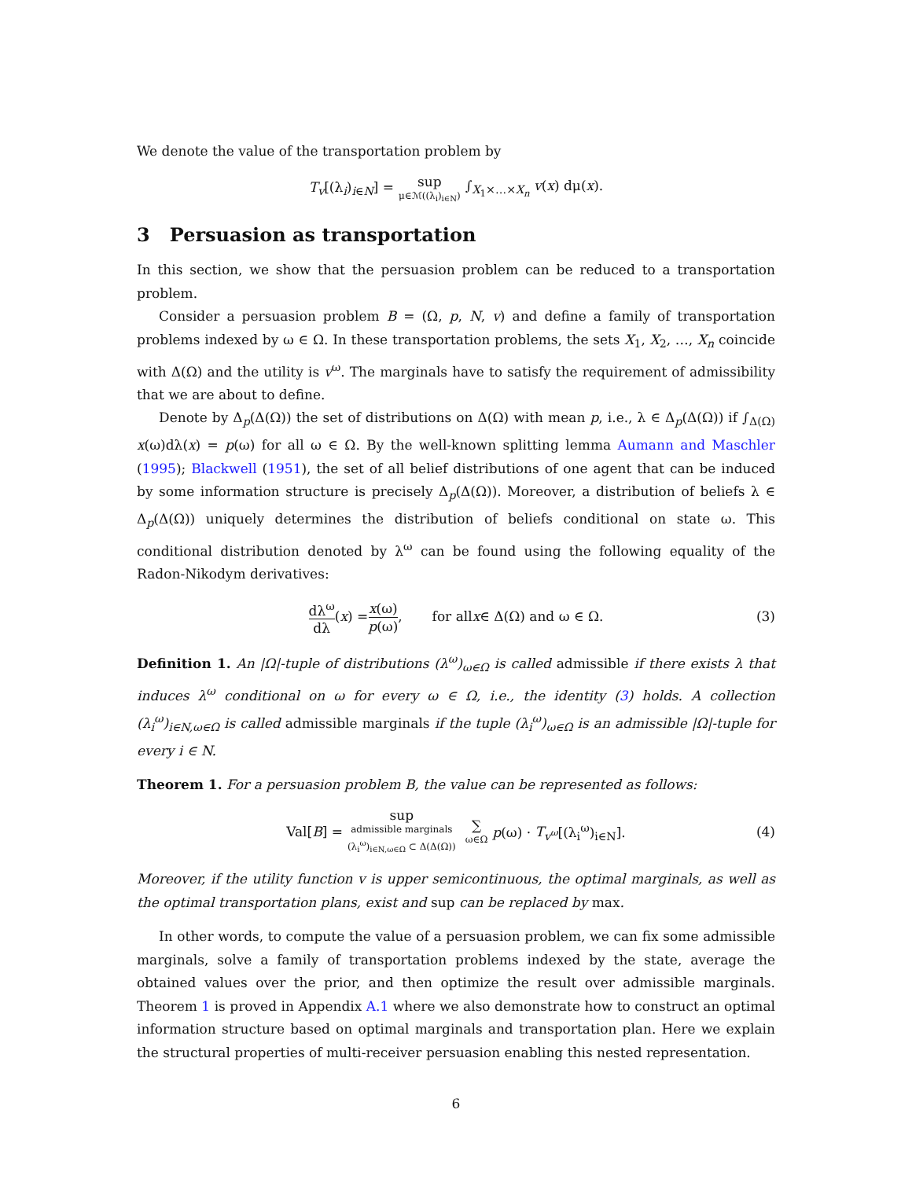We denote the value of the transportation problem by
T<sub>v</sub>[(λ<sub>i</sub>)<sub>i∈N</sub>] = sup μ∈ℳ((λ<sub>i</sub>)<sub>i∈N</sub>) ∫<sub>X<sub>1</sub>×…×X<sub>n</sub></sub> v(x) dμ(x).
3 Persuasion as transportation
In this section, we show that the persuasion problem can be reduced to a transportation problem.
Consider a persuasion problem B = (Ω, p, N, v) and define a family of transportation problems indexed by ω ∈ Ω. In these transportation problems, the sets X<sub>1</sub>, X<sub>2</sub>, …, X<sub>n</sub> coincide with Δ(Ω) and the utility is v<sup>ω</sup>. The marginals have to satisfy the requirement of admissibility that we are about to define.
Denote by Δ<sub>p</sub>(Δ(Ω)) the set of distributions on Δ(Ω) with mean p, i.e., λ ∈ Δ<sub>p</sub>(Δ(Ω)) if ∫<sub>Δ(Ω)</sub> x(ω)dλ(x) = p(ω) for all ω ∈ Ω. By the well-known splitting lemma Aumann and Maschler (1995); Blackwell (1951), the set of all belief distributions of one agent that can be induced by some information structure is precisely Δ<sub>p</sub>(Δ(Ω)). Moreover, a distribution of beliefs λ ∈ Δ<sub>p</sub>(Δ(Ω)) uniquely determines the distribution of beliefs conditional on state ω. This conditional distribution denoted by λ<sup>ω</sup> can be found using the following equality of the Radon-Nikodym derivatives:
dλ<sup>ω</sup> dλ (x) = x(ω) p(ω), for all x ∈ Δ(Ω) and ω ∈ Ω. (3)
Definition 1. An |Ω|-tuple of distributions (λ<sup>ω</sup>)<sub>ω∈Ω</sub> is called admissible if there exists λ that induces λ<sup>ω</sup> conditional on ω for every ω ∈ Ω, i.e., the identity (3) holds. A collection (λ<sub>i</sub><sup>ω</sup>)<sub>i∈N,ω∈Ω</sub> is called admissible marginals if the tuple (λ<sub>i</sub><sup>ω</sup>)<sub>ω∈Ω</sub> is an admissible |Ω|-tuple for every i ∈ N.
Theorem 1. For a persuasion problem B, the value can be represented as follows:
Val[B] = sup admissible marginals (λ<sub>i</sub><sup>ω</sup>)<sub>i∈N,ω∈Ω</sub> ⊂ Δ(Δ(Ω)) ∑ ω∈Ω p(ω) · T<sub>v<sup>ω</sup></sub>[(λ<sub>i</sub><sup>ω</sup>)<sub>i∈N</sub>]. (4)
Moreover, if the utility function v is upper semicontinuous, the optimal marginals, as well as the optimal transportation plans, exist and sup can be replaced by max.
In other words, to compute the value of a persuasion problem, we can fix some admissible marginals, solve a family of transportation problems indexed by the state, average the obtained values over the prior, and then optimize the result over admissible marginals. Theorem 1 is proved in Appendix A.1 where we also demonstrate how to construct an optimal information structure based on optimal marginals and transportation plan. Here we explain the structural properties of multi-receiver persuasion enabling this nested representation.
6